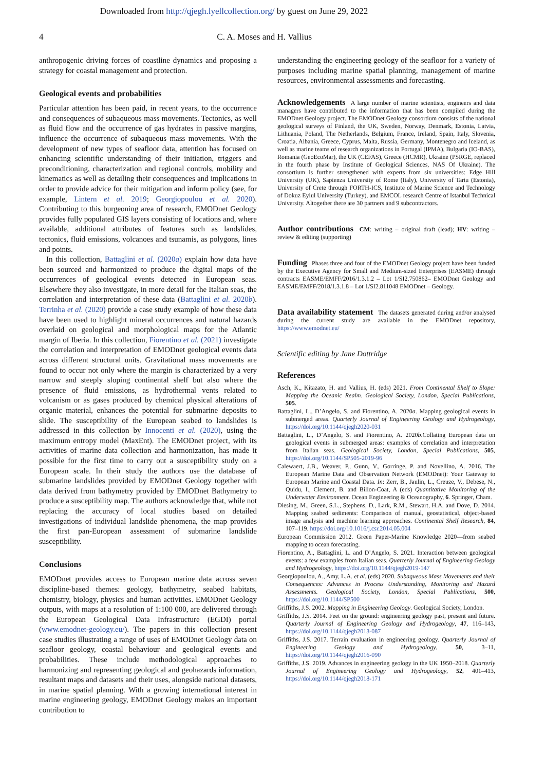Downloaded from http://qjegh.lyellcollection.org/ by guest on June 29, 2022
4 C. A. Moses and H. Vallius
anthropogenic driving forces of coastline dynamics and proposing a strategy for coastal management and protection.
Geological events and probabilities
Particular attention has been paid, in recent years, to the occurrence and consequences of subaqueous mass movements. Tectonics, as well as fluid flow and the occurrence of gas hydrates in passive margins, influence the occurrence of subaqueous mass movements. With the development of new types of seafloor data, attention has focused on enhancing scientific understanding of their initiation, triggers and preconditioning, characterization and regional controls, mobility and kinematics as well as detailing their consequences and implications in order to provide advice for their mitigation and inform policy (see, for example, Lintern et al. 2019; Georgiopoulou et al. 2020). Contributing to this burgeoning area of research, EMODnet Geology provides fully populated GIS layers consisting of locations and, where available, additional attributes of features such as landslides, tectonics, fluid emissions, volcanoes and tsunamis, as polygons, lines and points.
In this collection, Battaglini et al. (2020a) explain how data have been sourced and harmonized to produce the digital maps of the occurrences of geological events detected in European seas. Elsewhere they also investigate, in more detail for the Italian seas, the correlation and interpretation of these data (Battaglini et al. 2020b). Terrinha et al. (2020) provide a case study example of how these data have been used to highlight mineral occurrences and natural hazards overlaid on geological and morphological maps for the Atlantic margin of Iberia. In this collection, Fiorentino et al. (2021) investigate the correlation and interpretation of EMODnet geological events data across different structural units. Gravitational mass movements are found to occur not only where the margin is characterized by a very narrow and steeply sloping continental shelf but also where the presence of fluid emissions, as hydrothermal vents related to volcanism or as gases produced by chemical physical alterations of organic material, enhances the potential for submarine deposits to slide. The susceptibility of the European seabed to landslides is addressed in this collection by Innocenti et al. (2020), using the maximum entropy model (MaxEnt). The EMODnet project, with its activities of marine data collection and harmonization, has made it possible for the first time to carry out a susceptibility study on a European scale. In their study the authors use the database of submarine landslides provided by EMODnet Geology together with data derived from bathymetry provided by EMODnet Bathymetry to produce a susceptibility map. The authors acknowledge that, while not replacing the accuracy of local studies based on detailed investigations of individual landslide phenomena, the map provides the first pan-European assessment of submarine landslide susceptibility.
Conclusions
EMODnet provides access to European marine data across seven discipline-based themes: geology, bathymetry, seabed habitats, chemistry, biology, physics and human activities. EMODnet Geology outputs, with maps at a resolution of 1:100 000, are delivered through the European Geological Data Infrastructure (EGDI) portal (www.emodnet-geology.eu/). The papers in this collection present case studies illustrating a range of uses of EMODnet Geology data on seafloor geology, coastal behaviour and geological events and probabilities. These include methodological approaches to harmonizing and representing geological and geohazards information, resultant maps and datasets and their uses, alongside national datasets, in marine spatial planning. With a growing international interest in marine engineering geology, EMODnet Geology makes an important contribution to
understanding the engineering geology of the seafloor for a variety of purposes including marine spatial planning, management of marine resources, environmental assessments and forecasting.
Acknowledgements A large number of marine scientists, engineers and data managers have contributed to the information that has been compiled during the EMODnet Geology project. The EMODnet Geology consortium consists of the national geological surveys of Finland, the UK, Sweden, Norway, Denmark, Estonia, Latvia, Lithuania, Poland, The Netherlands, Belgium, France, Ireland, Spain, Italy, Slovenia, Croatia, Albania, Greece, Cyprus, Malta, Russia, Germany, Montenegro and Iceland, as well as marine teams of research organizations in Portugal (IPMA), Bulgaria (IO-BAS), Romania (GeoEcoMar), the UK (CEFAS), Greece (HCMR), Ukraine (PSRGE, replaced in the fourth phase by Institute of Geological Sciences, NAS Of Ukraine). The consortium is further strengthened with experts from six universities: Edge Hill University (UK), Sapienza University of Rome (Italy), University of Tartu (Estonia), University of Crete through FORTH-ICS, Institute of Marine Science and Technology of Dokuz Eylul University (Turkey), and EMCOL research Centre of Istanbul Technical University. Altogether there are 30 partners and 9 subcontractors.
Author contributions CM: writing – original draft (lead); HV: writing – review & editing (supporting)
Funding Phases three and four of the EMODnet Geology project have been funded by the Executive Agency for Small and Medium-sized Enterprises (EASME) through contracts EASME/EMFF/2016/1.3.1.2 – Lot 1/SI2.750862– EMODnet Geology and EASME/EMFF/2018/1.3.1.8 – Lot 1/SI2.811048 EMODnet – Geology.
Data availability statement The datasets generated during and/or analysed during the current study are available in the EMODnet repository, https://www.emodnet.eu/
Scientific editing by Jane Dottridge
References
Asch, K., Kitazato, H. and Vallius, H. (eds) 2021. From Continental Shelf to Slope: Mapping the Oceanic Realm. Geological Society, London, Special Publications, 505.
Battaglini, L., D’Angelo, S. and Fiorentino, A. 2020a. Mapping geological events in submerged areas. Quarterly Journal of Engineering Geology and Hydrogeology, https://doi.org/10.1144/qjegh2020-031
Battaglini, L., D’Angelo, S. and Fiorentino, A. 2020b.Collating European data on geological events in submerged areas: examples of correlation and interpretation from Italian seas. Geological Society, London, Special Publications, 505, https://doi.org/10.1144/SP505-2019-96
Calewaert, J.B., Weaver, P., Gunn, V., Gorringe, P. and Novellino, A. 2016. The European Marine Data and Observation Network (EMODnet): Your Gateway to European Marine and Coastal Data. In: Zerr, B., Jaulin, L., Creuze, V., Debese, N., Quidu, I., Clement, B. and Billon-Coat, A (eds) Quantitative Monitoring of the Underwater Environment. Ocean Engineering & Oceanography, 6. Springer, Cham.
Diesing, M., Green, S.L., Stephens, D., Lark, R.M., Stewart, H.A. and Dove, D. 2014. Mapping seabed sediments: Comparison of manual, geostatistical, object-based image analysis and machine learning approaches. Continental Shelf Research, 84, 107–119. https://doi.org/10.1016/j.csr.2014.05.004
European Commission 2012. Green Paper-Marine Knowledge 2020—from seabed mapping to ocean forecasting.
Fiorentino, A., Battaglini, L. and D’Angelo, S. 2021. Interaction between geological events: a few examples from Italian seas. Quarterly Journal of Engineering Geology and Hydrogeology, https://doi.org/10.1144/qjegh2019-147
Georgiopoulou, A., Amy, L.A. et al. (eds) 2020. Subaqueous Mass Movements and their Consequences: Advances in Process Understanding, Monitoring and Hazard Assessments. Geological Society, London, Special Publications, 500, https://doi.org/10.1144/SP500
Griffiths, J.S. 2002. Mapping in Engineering Geology. Geological Society, London.
Griffiths, J.S. 2014. Feet on the ground: engineering geology past, present and future. Quarterly Journal of Engineering Geology and Hydrogeology, 47, 116–143, https://doi.org/10.1144/qjegh2013-087
Griffiths, J.S. 2017. Terrain evaluation in engineering geology. Quarterly Journal of Engineering Geology and Hydrogeology, 50, 3–11, https://doi.org/10.1144/qjegh2016-090
Griffiths, J.S. 2019. Advances in engineering geology in the UK 1950–2018. Quarterly Journal of Engineering Geology and Hydrogeology, 52, 401–413, https://doi.org/10.1144/qjegh2018-171